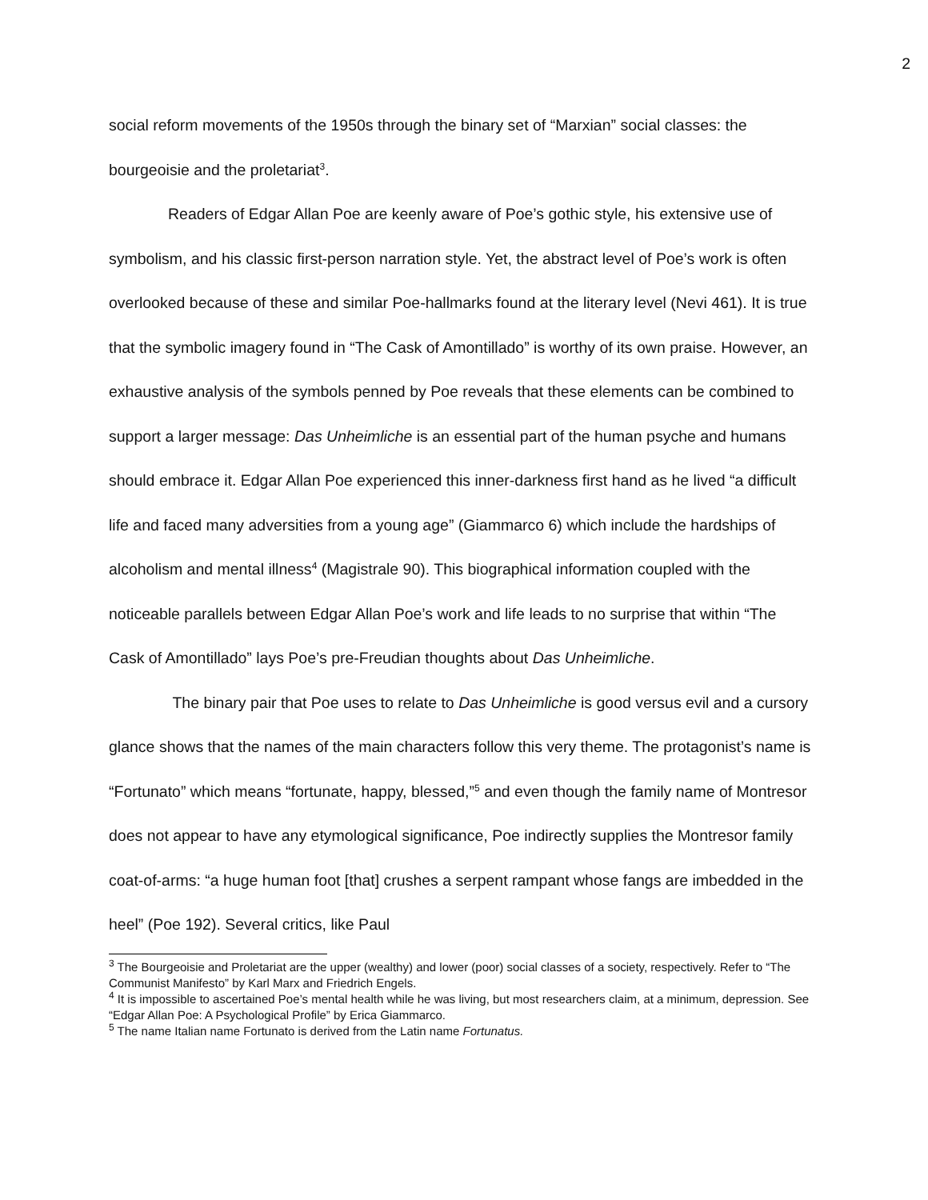2
social reform movements of the 1950s through the binary set of “Marxian” social classes: the bourgeoisie and the proletariat<sup>3</sup>.
Readers of Edgar Allan Poe are keenly aware of Poe’s gothic style, his extensive use of symbolism, and his classic first-person narration style. Yet, the abstract level of Poe’s work is often overlooked because of these and similar Poe-hallmarks found at the literary level (Nevi 461). It is true that the symbolic imagery found in “The Cask of Amontillado” is worthy of its own praise. However, an exhaustive analysis of the symbols penned by Poe reveals that these elements can be combined to support a larger message: Das Unheimliche is an essential part of the human psyche and humans should embrace it. Edgar Allan Poe experienced this inner-darkness first hand as he lived “a difficult life and faced many adversities from a young age” (Giammarco 6) which include the hardships of alcoholism and mental illness<sup>4</sup> (Magistrale 90). This biographical information coupled with the noticeable parallels between Edgar Allan Poe’s work and life leads to no surprise that within “The Cask of Amontillado” lays Poe’s pre-Freudian thoughts about Das Unheimliche.
The binary pair that Poe uses to relate to Das Unheimliche is good versus evil and a cursory glance shows that the names of the main characters follow this very theme. The protagonist’s name is “Fortunato” which means “fortunate, happy, blessed,”<sup>5</sup> and even though the family name of Montresor does not appear to have any etymological significance, Poe indirectly supplies the Montresor family coat-of-arms: “a huge human foot [that] crushes a serpent rampant whose fangs are imbedded in the heel” (Poe 192). Several critics, like Paul
<sup>3</sup> The Bourgeoisie and Proletariat are the upper (wealthy) and lower (poor) social classes of a society, respectively. Refer to “The Communist Manifesto” by Karl Marx and Friedrich Engels.
<sup>4</sup> It is impossible to ascertained Poe’s mental health while he was living, but most researchers claim, at a minimum, depression. See “Edgar Allan Poe: A Psychological Profile” by Erica Giammarco.
<sup>5</sup> The name Italian name Fortunato is derived from the Latin name Fortunatus.